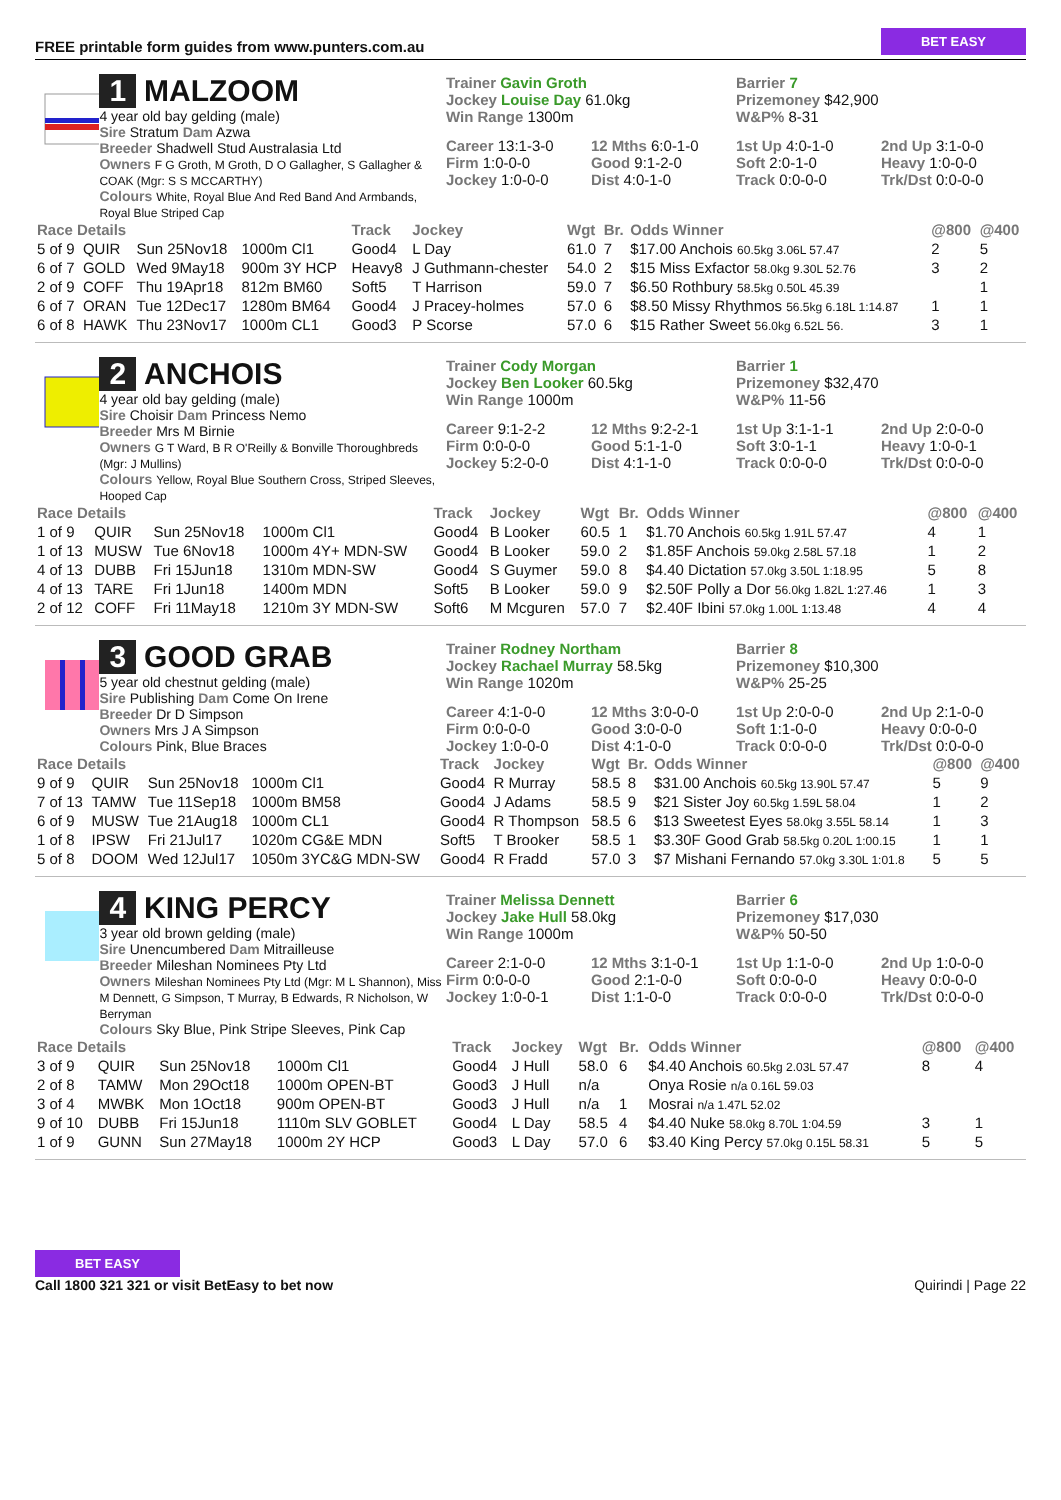FREE printable form guides from www.punters.com.au BET EASY
1 MALZOOM
4 year old bay gelding (male)
Sire Stratum Dam Azwa
Breeder Shadwell Stud Australasia Ltd
Owners F G Groth, M Groth, D O Gallagher, S Gallagher & COAK (Mgr: S S MCCARTHY)
Colours White, Royal Blue And Red Band And Armbands, Royal Blue Striped Cap
Trainer Gavin Groth
Jockey Louise Day 61.0kg
Win Range 1300m
Barrier 7
Prizemoney $42,900
W&P% 8-31
Career 13:1-3-0 12 Mths 6:0-1-0 1st Up 4:0-1-0 2nd Up 3:1-0-0 Firm 1:0-0-0 Good 9:1-2-0 Soft 2:0-1-0 Heavy 1:0-0-0 Jockey 1:0-0-0 Dist 4:0-1-0 Track 0:0-0-0 Trk/Dst 0:0-0-0
| Race Details | | | | Track | Jockey | Wgt | Br. | Odds Winner | @800 | @400 |
| --- | --- | --- | --- | --- | --- | --- | --- | --- | --- | --- |
| 5 of 9 | QUIR | Sun 25Nov18 | 1000m Cl1 | Good4 | L Day | 61.0 | 7 | $17.00 Anchois 60.5kg 3.06L 57.47 | 2 | 5 |
| 6 of 7 | GOLD | Wed 9May18 | 900m 3Y HCP | Heavy8 | J Guthmann-chester | 54.0 | 2 | $15 Miss Exfactor 58.0kg 9.30L 52.76 | 3 | 2 |
| 2 of 9 | COFF | Thu 19Apr18 | 812m BM60 | Soft5 | T Harrison | 59.0 | 7 | $6.50 Rothbury 58.5kg 0.50L 45.39 | | 1 |
| 6 of 7 | ORAN | Tue 12Dec17 | 1280m BM64 | Good4 | J Pracey-holmes | 57.0 | 6 | $8.50 Missy Rhythmos 56.5kg 6.18L 1:14.87 | 1 | 1 |
| 6 of 8 | HAWK | Thu 23Nov17 | 1000m CL1 | Good3 | P Scorse | 57.0 | 6 | $15 Rather Sweet 56.0kg 6.52L 56. | 3 | 1 |
2 ANCHOIS
4 year old bay gelding (male)
Sire Choisir Dam Princess Nemo
Breeder Mrs M Birnie
Owners G T Ward, B R O'Reilly & Bonville Thoroughbreds (Mgr: J Mullins)
Colours Yellow, Royal Blue Southern Cross, Striped Sleeves, Hooped Cap
Trainer Cody Morgan
Jockey Ben Looker 60.5kg
Win Range 1000m
Barrier 1
Prizemoney $32,470
W&P% 11-56
Career 9:1-2-2 12 Mths 9:2-2-1 1st Up 3:1-1-1 2nd Up 2:0-0-0 Firm 0:0-0-0 Good 5:1-1-0 Soft 3:0-1-1 Heavy 1:0-0-1 Jockey 5:2-0-0 Dist 4:1-1-0 Track 0:0-0-0 Trk/Dst 0:0-0-0
| Race Details | | | | Track | Jockey | Wgt | Br. | Odds Winner | @800 | @400 |
| --- | --- | --- | --- | --- | --- | --- | --- | --- | --- | --- |
| 1 of 9 | QUIR | Sun 25Nov18 | 1000m Cl1 | Good4 | B Looker | 60.5 | 1 | $1.70 Anchois 60.5kg 1.91L 57.47 | 4 | 1 |
| 1 of 13 | MUSW | Tue 6Nov18 | 1000m 4Y+ MDN-SW | Good4 | B Looker | 59.0 | 2 | $1.85F Anchois 59.0kg 2.58L 57.18 | 1 | 2 |
| 4 of 13 | DUBB | Fri 15Jun18 | 1310m MDN-SW | Good4 | S Guymer | 59.0 | 8 | $4.40 Dictation 57.0kg 3.50L 1:18.95 | 5 | 8 |
| 4 of 13 | TARE | Fri 1Jun18 | 1400m MDN | Soft5 | B Looker | 59.0 | 9 | $2.50F Polly a Dor 56.0kg 1.82L 1:27.46 | 1 | 3 |
| 2 of 12 | COFF | Fri 11May18 | 1210m 3Y MDN-SW | Soft6 | M Mcguren | 57.0 | 7 | $2.40F Ibini 57.0kg 1.00L 1:13.48 | 4 | 4 |
3 GOOD GRAB
5 year old chestnut gelding (male)
Sire Publishing Dam Come On Irene
Breeder Dr D Simpson
Owners Mrs J A Simpson
Colours Pink, Blue Braces
Trainer Rodney Northam
Jockey Rachael Murray 58.5kg
Win Range 1020m
Barrier 8
Prizemoney $10,300
W&P% 25-25
Career 4:1-0-0 12 Mths 3:0-0-0 1st Up 2:0-0-0 2nd Up 2:1-0-0 Firm 0:0-0-0 Good 3:0-0-0 Soft 1:1-0-0 Heavy 0:0-0-0 Jockey 1:0-0-0 Dist 4:1-0-0 Track 0:0-0-0 Trk/Dst 0:0-0-0
| Race Details | | | | Track | Jockey | Wgt | Br. | Odds Winner | @800 | @400 |
| --- | --- | --- | --- | --- | --- | --- | --- | --- | --- | --- |
| 9 of 9 | QUIR | Sun 25Nov18 | 1000m Cl1 | Good4 | R Murray | 58.5 | 8 | $31.00 Anchois 60.5kg 13.90L 57.47 | 5 | 9 |
| 7 of 13 | TAMW | Tue 11Sep18 | 1000m BM58 | Good4 | J Adams | 58.5 | 9 | $21 Sister Joy 60.5kg 1.59L 58.04 | 1 | 2 |
| 6 of 9 | MUSW | Tue 21Aug18 | 1000m CL1 | Good4 | R Thompson | 58.5 | 6 | $13 Sweetest Eyes 58.0kg 3.55L 58.14 | 1 | 3 |
| 1 of 8 | IPSW | Fri 21Jul17 | 1020m CG&E MDN | Soft5 | T Brooker | 58.5 | 1 | $3.30F Good Grab 58.5kg 0.20L 1:00.15 | 1 | 1 |
| 5 of 8 | DOOM | Wed 12Jul17 | 1050m 3YC&G MDN-SW | Good4 | R Fradd | 57.0 | 3 | $7 Mishani Fernando 57.0kg 3.30L 1:01.8 | 5 | 5 |
4 KING PERCY
3 year old brown gelding (male)
Sire Unencumbered Dam Mitrailleuse
Breeder Mileshan Nominees Pty Ltd
Owners Mileshan Nominees Pty Ltd (Mgr: M L Shannon), Miss M Dennett, G Simpson, T Murray, B Edwards, R Nicholson, W Berryman
Colours Sky Blue, Pink Stripe Sleeves, Pink Cap
Trainer Melissa Dennett
Jockey Jake Hull 58.0kg
Win Range 1000m
Barrier 6
Prizemoney $17,030
W&P% 50-50
Career 2:1-0-0 12 Mths 3:1-0-1 1st Up 1:1-0-0 2nd Up 1:0-0-0 Firm 0:0-0-0 Good 2:1-0-0 Soft 0:0-0-0 Heavy 0:0-0-0 Jockey 1:0-0-1 Dist 1:1-0-0 Track 0:0-0-0 Trk/Dst 0:0-0-0
| Race Details | | | | Track | Jockey | Wgt | Br. | Odds Winner | @800 | @400 |
| --- | --- | --- | --- | --- | --- | --- | --- | --- | --- | --- |
| 3 of 9 | QUIR | Sun 25Nov18 | 1000m Cl1 | Good4 | J Hull | 58.0 | 6 | $4.40 Anchois 60.5kg 2.03L 57.47 | 8 | 4 |
| 2 of 8 | TAMW | Mon 29Oct18 | 1000m OPEN-BT | Good3 | J Hull | n/a | | Onya Rosie n/a 0.16L 59.03 | | |
| 3 of 4 | MWBK | Mon 1Oct18 | 900m OPEN-BT | Good3 | J Hull | n/a | 1 | Mosrai n/a 1.47L 52.02 | | |
| 9 of 10 | DUBB | Fri 15Jun18 | 1110m SLV GOBLET | Good4 | L Day | 58.5 | 4 | $4.40 Nuke 58.0kg 8.70L 1:04.59 | 3 | 1 |
| 1 of 9 | GUNN | Sun 27May18 | 1000m 2Y HCP | Good3 | L Day | 57.0 | 6 | $3.40 King Percy 57.0kg 0.15L 58.31 | 5 | 5 |
BET EASY
Call 1800 321 321 or visit BetEasy to bet now
Quirindi | Page 22